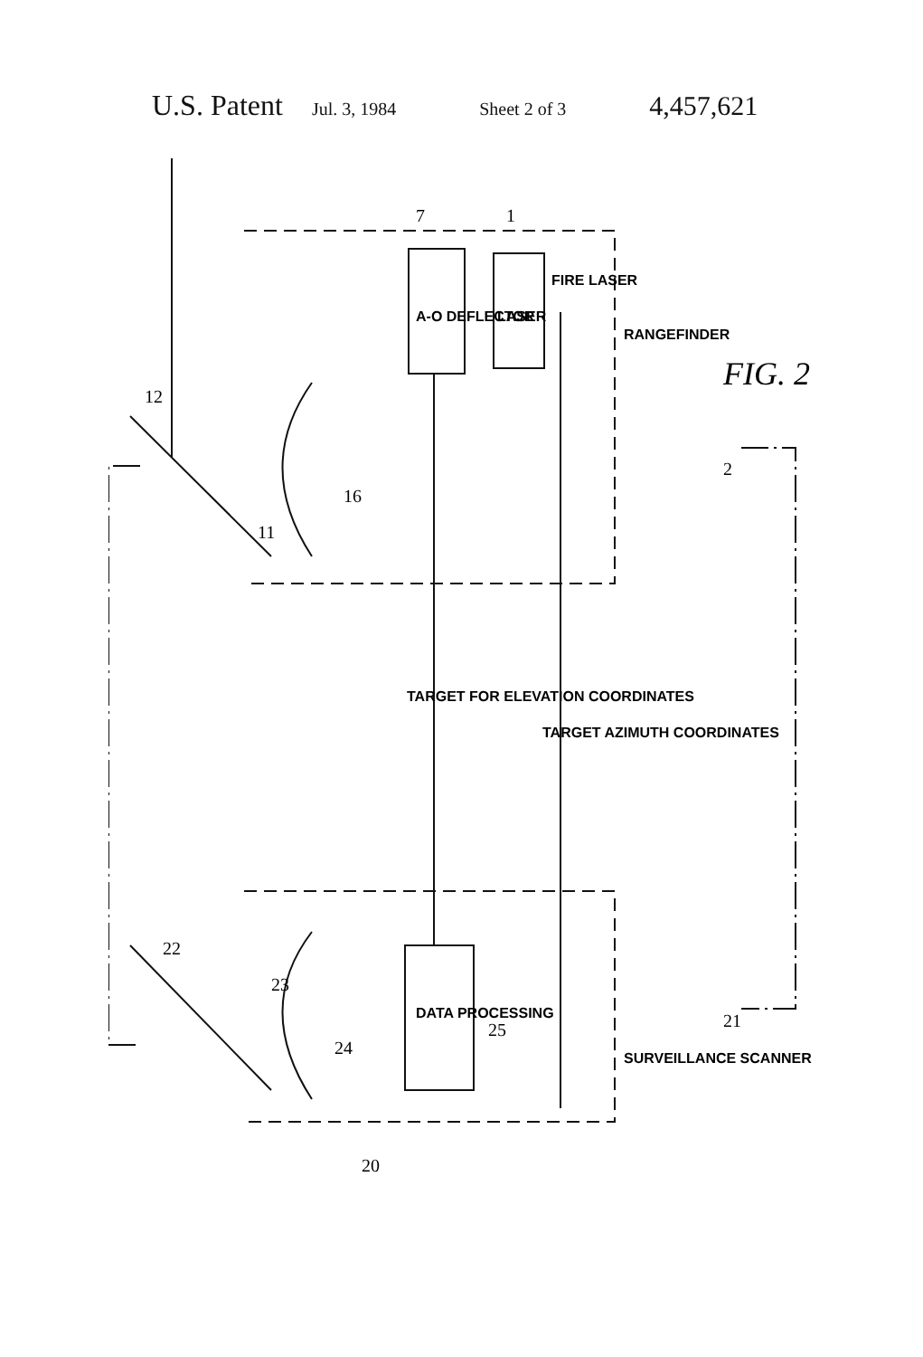U.S. Patent Jul. 3, 1984 Sheet 2 of 3 4,457,621
A-O DEFLECTOR
LASER
FIRE LASER
RANGEFINDER
DATA PROCESSING
SURVEILLANCE SCANNER
TARGET FOR ELEVATION COORDINATES
TARGET AZIMUTH COORDINATES
FIG. 2
7
1
12
11
16
2
22
23
24
25
21
20